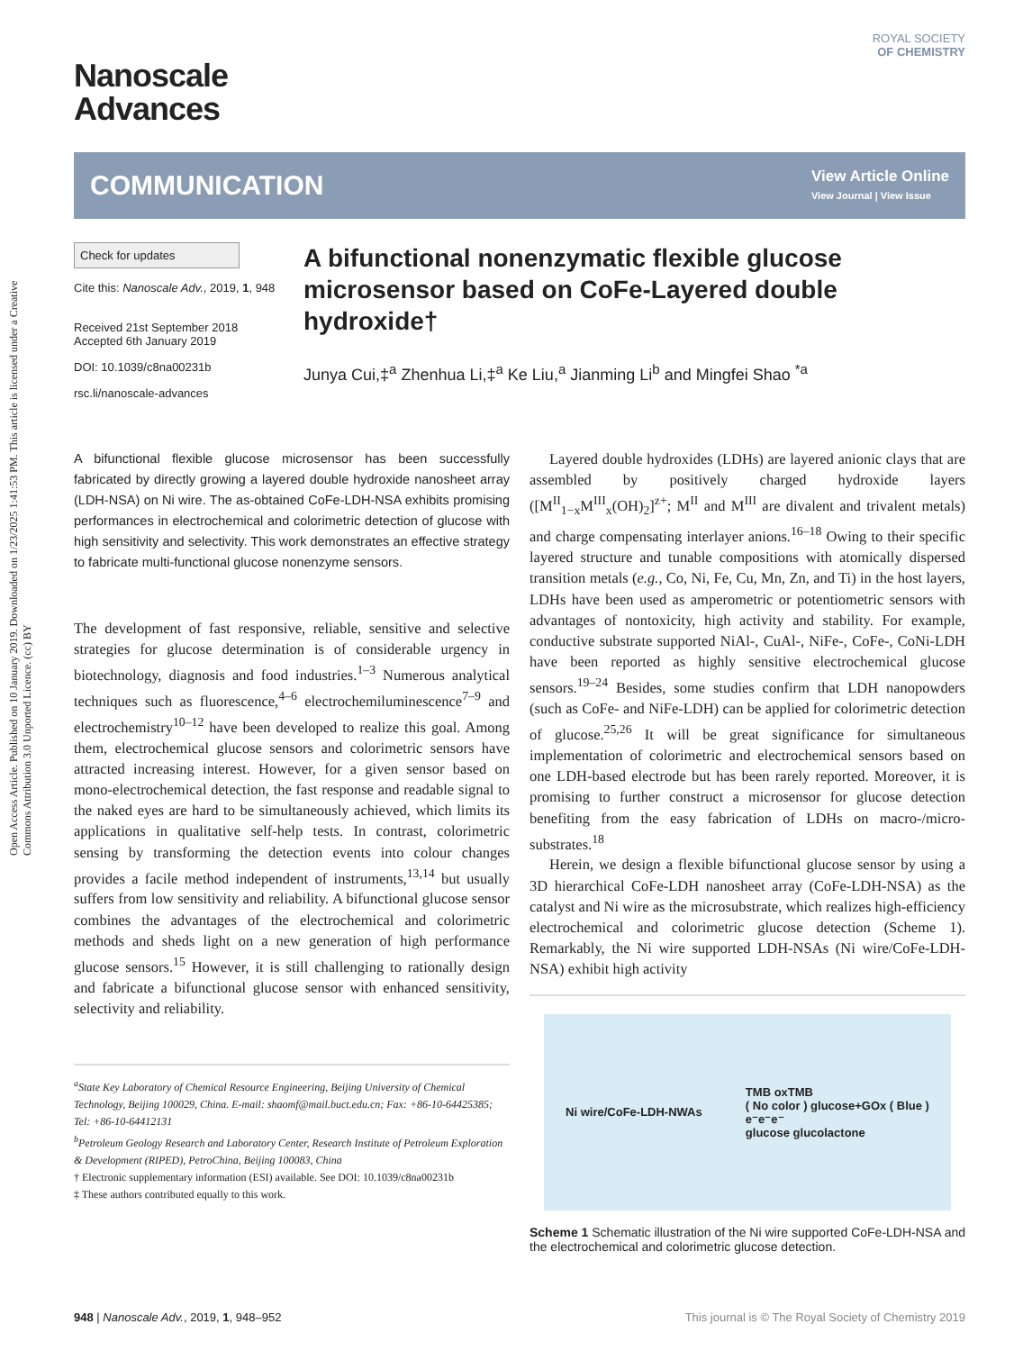Open Access Article. Published on 10 January 2019. Downloaded on 1/23/2025 1:41:53 PM. This article is licensed under a Creative Commons Attribution 3.0 Unported Licence. (cc) BY
ROYAL SOCIETY
OF CHEMISTRY
Nanoscale
Advances
COMMUNICATION
View Article Online
View Journal | View Issue
Check for updates
Cite this: Nanoscale Adv., 2019, 1, 948
Received 21st September 2018
Accepted 6th January 2019
DOI: 10.1039/c8na00231b
rsc.li/nanoscale-advances
A bifunctional nonenzymatic flexible glucose microsensor based on CoFe-Layered double hydroxide†
Junya Cui,‡<sup>a</sup> Zhenhua Li,‡<sup>a</sup> Ke Liu,<sup>a</sup> Jianming Li<sup>b</sup> and Mingfei Shao <sup>*a</sup>
A bifunctional flexible glucose microsensor has been successfully fabricated by directly growing a layered double hydroxide nanosheet array (LDH-NSA) on Ni wire. The as-obtained CoFe-LDH-NSA exhibits promising performances in electrochemical and colorimetric detection of glucose with high sensitivity and selectivity. This work demonstrates an effective strategy to fabricate multi-functional glucose nonenzyme sensors.
The development of fast responsive, reliable, sensitive and selective strategies for glucose determination is of considerable urgency in biotechnology, diagnosis and food industries.<sup>1–3</sup> Numerous analytical techniques such as fluorescence,<sup>4–6</sup> electrochemiluminescence<sup>7–9</sup> and electrochemistry<sup>10–12</sup> have been developed to realize this goal. Among them, electrochemical glucose sensors and colorimetric sensors have attracted increasing interest. However, for a given sensor based on mono-electrochemical detection, the fast response and readable signal to the naked eyes are hard to be simultaneously achieved, which limits its applications in qualitative self-help tests. In contrast, colorimetric sensing by transforming the detection events into colour changes provides a facile method independent of instruments,<sup>13,14</sup> but usually suffers from low sensitivity and reliability. A bifunctional glucose sensor combines the advantages of the electrochemical and colorimetric methods and sheds light on a new generation of high performance glucose sensors.<sup>15</sup> However, it is still challenging to rationally design and fabricate a bifunctional glucose sensor with enhanced sensitivity, selectivity and reliability.
<sup>a</sup> State Key Laboratory of Chemical Resource Engineering, Beijing University of Chemical Technology, Beijing 100029, China. E-mail: shaomf@mail.buct.edu.cn; Fax: +86-10-64425385; Tel: +86-10-64412131
<sup>b</sup> Petroleum Geology Research and Laboratory Center, Research Institute of Petroleum Exploration & Development (RIPED), PetroChina, Beijing 100083, China
† Electronic supplementary information (ESI) available. See DOI: 10.1039/c8na00231b
‡ These authors contributed equally to this work.
Layered double hydroxides (LDHs) are layered anionic clays that are assembled by positively charged hydroxide layers ([M<sup>II</sup><sub>1−x</sub>M<sup>III</sup><sub>x</sub>(OH)<sub>2</sub>]<sup>z+</sup>; M<sup>II</sup> and M<sup>III</sup> are divalent and trivalent metals) and charge compensating interlayer anions.<sup>16–18</sup> Owing to their specific layered structure and tunable compositions with atomically dispersed transition metals (e.g., Co, Ni, Fe, Cu, Mn, Zn, and Ti) in the host layers, LDHs have been used as amperometric or potentiometric sensors with advantages of nontoxicity, high activity and stability. For example, conductive substrate supported NiAl-, CuAl-, NiFe-, CoFe-, CoNi-LDH have been reported as highly sensitive electrochemical glucose sensors.<sup>19–24</sup> Besides, some studies confirm that LDH nanopowders (such as CoFe- and NiFe-LDH) can be applied for colorimetric detection of glucose.<sup>25,26</sup> It will be great significance for simultaneous implementation of colorimetric and electrochemical sensors based on one LDH-based electrode but has been rarely reported. Moreover, it is promising to further construct a microsensor for glucose detection benefiting from the easy fabrication of LDHs on macro-/micro-substrates.<sup>18</sup>
Herein, we design a flexible bifunctional glucose sensor by using a 3D hierarchical CoFe-LDH nanosheet array (CoFe-LDH-NSA) as the catalyst and Ni wire as the microsubstrate, which realizes high-efficiency electrochemical and colorimetric glucose detection (Scheme 1). Remarkably, the Ni wire supported LDH-NSAs (Ni wire/CoFe-LDH-NSA) exhibit high activity
Ni wire/CoFe-LDH-NWAs TMB oxTMB
( No color ) glucose+GOx ( Blue )
e⁻e⁻e⁻
glucose glucolactone
Scheme 1 Schematic illustration of the Ni wire supported CoFe-LDH-NSA and the electrochemical and colorimetric glucose detection.
948 | Nanoscale Adv., 2019, 1, 948–952 This journal is © The Royal Society of Chemistry 2019